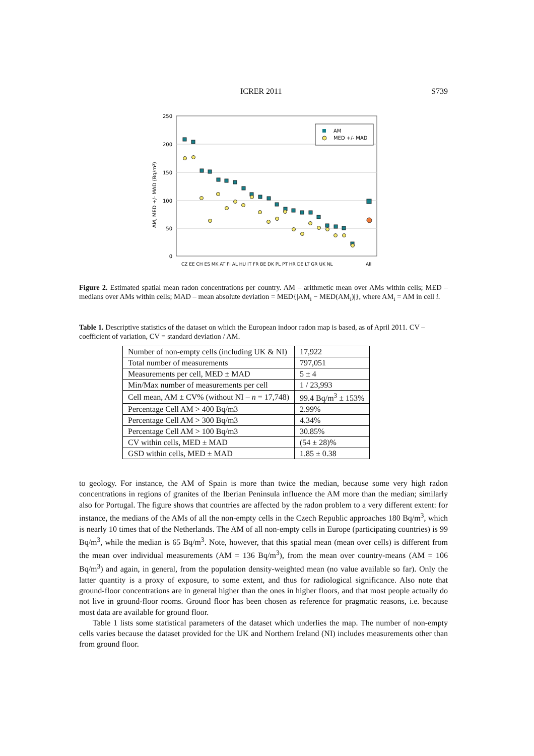ICRER 2011 S739
250
200
150
100
50
0
AM, MED +/- MAD (Bq/m³)
AM
MED +/- MAD
CZ EE CH ES MK AT FI AL HU IT FR BE DK PL PT HR DE LT GR UK NL
All
Figure 2. Estimated spatial mean radon concentrations per country. AM – arithmetic mean over AMs within cells; MED – medians over AMs within cells; MAD – mean absolute deviation = MED{|AM<sub>i</sub> − MED(AM<sub>i</sub>)|}, where AM<sub>i</sub> = AM in cell i.
Table 1. Descriptive statistics of the dataset on which the European indoor radon map is based, as of April 2011. CV – coefficient of variation, CV = standard deviation / AM.
| Number of non-empty cells (including UK & NI) | 17,922 |
| Total number of measurements | 797,051 |
| Measurements per cell, MED ± MAD | 5 ± 4 |
| Min/Max number of measurements per cell | 1 / 23,993 |
| Cell mean, AM ± CV% (without NI – n = 17,748) | 99.4 Bq/m<sup>3</sup> ± 153% |
| Percentage Cell AM > 400 Bq/m3 | 2.99% |
| Percentage Cell AM > 300 Bq/m3 | 4.34% |
| Percentage Cell AM > 100 Bq/m3 | 30.85% |
| CV within cells, MED ± MAD | (54 ± 28)% |
| GSD within cells, MED ± MAD | 1.85 ± 0.38 |
to geology. For instance, the AM of Spain is more than twice the median, because some very high radon concentrations in regions of granites of the Iberian Peninsula influence the AM more than the median; similarly also for Portugal. The figure shows that countries are affected by the radon problem to a very different extent: for instance, the medians of the AMs of all the non-empty cells in the Czech Republic approaches 180 Bq/m<sup>3</sup>, which is nearly 10 times that of the Netherlands. The AM of all non-empty cells in Europe (participating countries) is 99 Bq/m<sup>3</sup>, while the median is 65 Bq/m<sup>3</sup>. Note, however, that this spatial mean (mean over cells) is different from the mean over individual measurements (AM = 136 Bq/m<sup>3</sup>), from the mean over country-means (AM = 106 Bq/m<sup>3</sup>) and again, in general, from the population density-weighted mean (no value available so far). Only the latter quantity is a proxy of exposure, to some extent, and thus for radiological significance. Also note that ground-floor concentrations are in general higher than the ones in higher floors, and that most people actually do not live in ground-floor rooms. Ground floor has been chosen as reference for pragmatic reasons, i.e. because most data are available for ground floor.
Table 1 lists some statistical parameters of the dataset which underlies the map. The number of non-empty cells varies because the dataset provided for the UK and Northern Ireland (NI) includes measurements other than from ground floor.